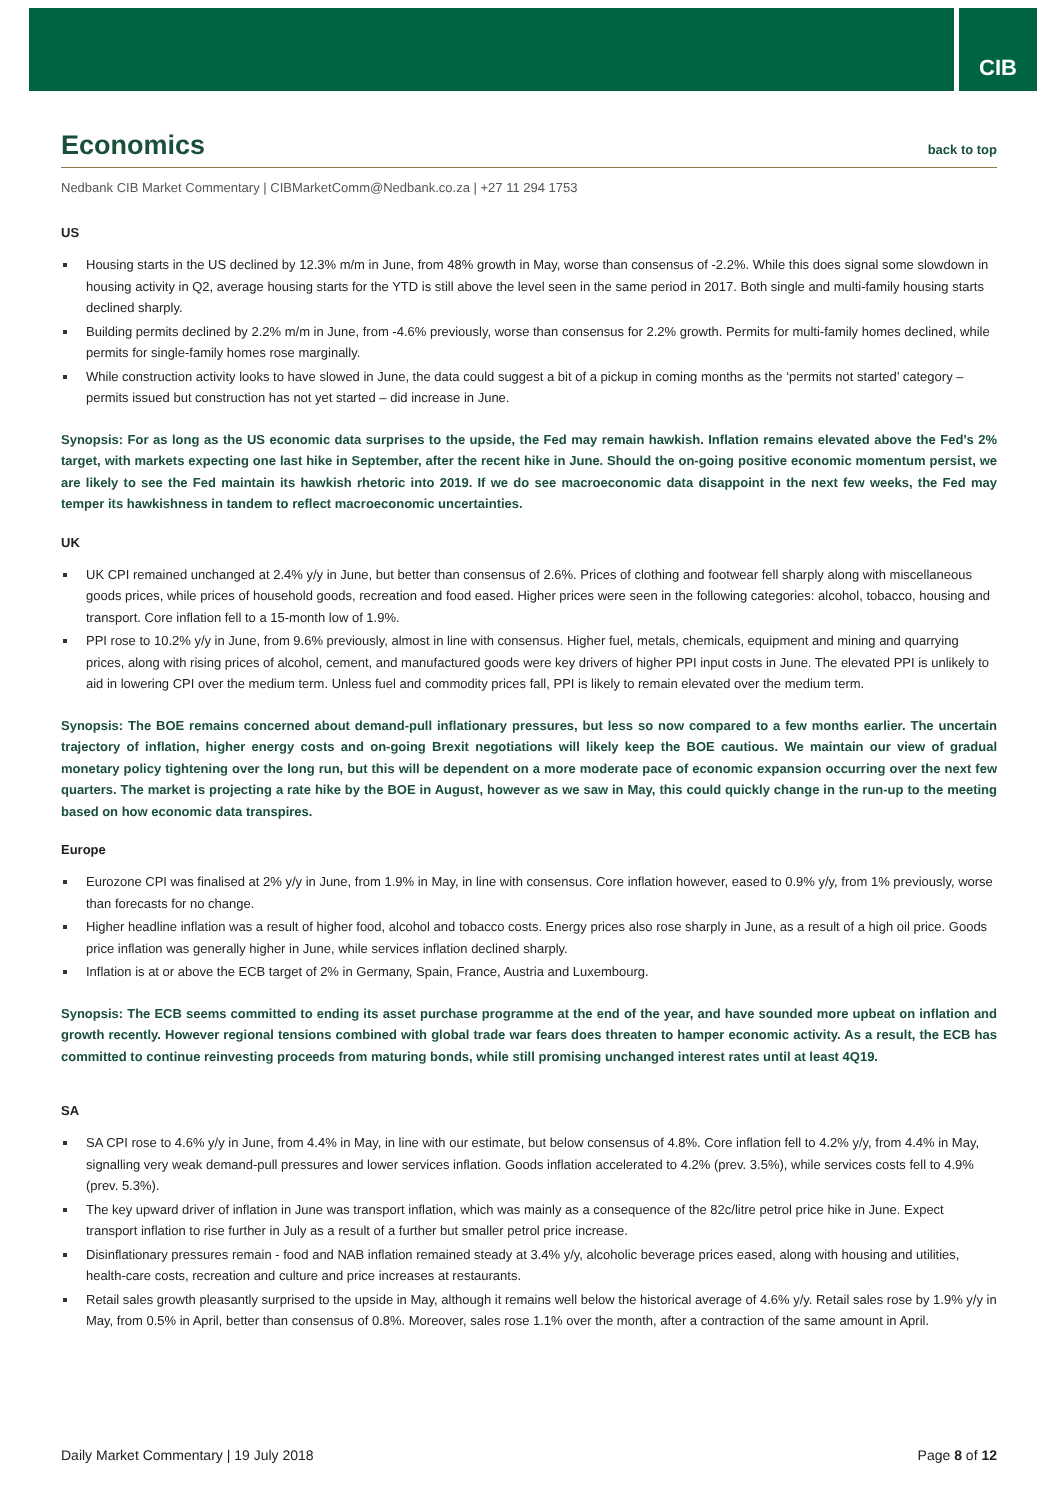CIB
Economics back to top
Nedbank CIB Market Commentary | CIBMarketComm@Nedbank.co.za | +27 11 294 1753
US
Housing starts in the US declined by 12.3% m/m in June, from 48% growth in May, worse than consensus of -2.2%. While this does signal some slowdown in housing activity in Q2, average housing starts for the YTD is still above the level seen in the same period in 2017. Both single and multi-family housing starts declined sharply.
Building permits declined by 2.2% m/m in June, from -4.6% previously, worse than consensus for 2.2% growth. Permits for multi-family homes declined, while permits for single-family homes rose marginally.
While construction activity looks to have slowed in June, the data could suggest a bit of a pickup in coming months as the ‘permits not started’ category – permits issued but construction has not yet started – did increase in June.
Synopsis: For as long as the US economic data surprises to the upside, the Fed may remain hawkish. Inflation remains elevated above the Fed’s 2% target, with markets expecting one last hike in September, after the recent hike in June. Should the on-going positive economic momentum persist, we are likely to see the Fed maintain its hawkish rhetoric into 2019. If we do see macroeconomic data disappoint in the next few weeks, the Fed may temper its hawkishness in tandem to reflect macroeconomic uncertainties.
UK
UK CPI remained unchanged at 2.4% y/y in June, but better than consensus of 2.6%. Prices of clothing and footwear fell sharply along with miscellaneous goods prices, while prices of household goods, recreation and food eased. Higher prices were seen in the following categories: alcohol, tobacco, housing and transport. Core inflation fell to a 15-month low of 1.9%.
PPI rose to 10.2% y/y in June, from 9.6% previously, almost in line with consensus. Higher fuel, metals, chemicals, equipment and mining and quarrying prices, along with rising prices of alcohol, cement, and manufactured goods were key drivers of higher PPI input costs in June. The elevated PPI is unlikely to aid in lowering CPI over the medium term. Unless fuel and commodity prices fall, PPI is likely to remain elevated over the medium term.
Synopsis: The BOE remains concerned about demand-pull inflationary pressures, but less so now compared to a few months earlier. The uncertain trajectory of inflation, higher energy costs and on-going Brexit negotiations will likely keep the BOE cautious. We maintain our view of gradual monetary policy tightening over the long run, but this will be dependent on a more moderate pace of economic expansion occurring over the next few quarters. The market is projecting a rate hike by the BOE in August, however as we saw in May, this could quickly change in the run-up to the meeting based on how economic data transpires.
Europe
Eurozone CPI was finalised at 2% y/y in June, from 1.9% in May, in line with consensus. Core inflation however, eased to 0.9% y/y, from 1% previously, worse than forecasts for no change.
Higher headline inflation was a result of higher food, alcohol and tobacco costs. Energy prices also rose sharply in June, as a result of a high oil price. Goods price inflation was generally higher in June, while services inflation declined sharply.
Inflation is at or above the ECB target of 2% in Germany, Spain, France, Austria and Luxembourg.
Synopsis: The ECB seems committed to ending its asset purchase programme at the end of the year, and have sounded more upbeat on inflation and growth recently. However regional tensions combined with global trade war fears does threaten to hamper economic activity. As a result, the ECB has committed to continue reinvesting proceeds from maturing bonds, while still promising unchanged interest rates until at least 4Q19.
SA
SA CPI rose to 4.6% y/y in June, from 4.4% in May, in line with our estimate, but below consensus of 4.8%. Core inflation fell to 4.2% y/y, from 4.4% in May, signalling very weak demand-pull pressures and lower services inflation. Goods inflation accelerated to 4.2% (prev. 3.5%), while services costs fell to 4.9% (prev. 5.3%).
The key upward driver of inflation in June was transport inflation, which was mainly as a consequence of the 82c/litre petrol price hike in June. Expect transport inflation to rise further in July as a result of a further but smaller petrol price increase.
Disinflationary pressures remain - food and NAB inflation remained steady at 3.4% y/y, alcoholic beverage prices eased, along with housing and utilities, health-care costs, recreation and culture and price increases at restaurants.
Retail sales growth pleasantly surprised to the upside in May, although it remains well below the historical average of 4.6% y/y. Retail sales rose by 1.9% y/y in May, from 0.5% in April, better than consensus of 0.8%. Moreover, sales rose 1.1% over the month, after a contraction of the same amount in April.
Daily Market Commentary | 19 July 2018 Page 8 of 12